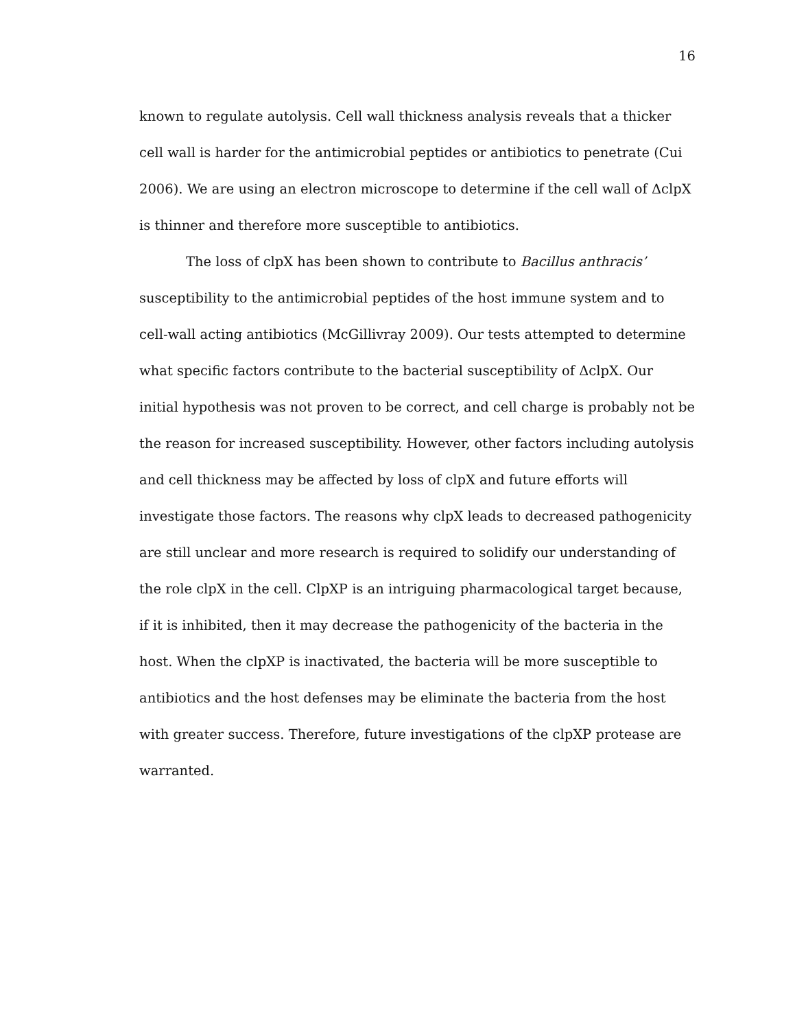16
known to regulate autolysis. Cell wall thickness analysis reveals that a thicker cell wall is harder for the antimicrobial peptides or antibiotics to penetrate (Cui 2006). We are using an electron microscope to determine if the cell wall of ΔclpX is thinner and therefore more susceptible to antibiotics.
The loss of clpX has been shown to contribute to Bacillus anthracis’ susceptibility to the antimicrobial peptides of the host immune system and to cell-wall acting antibiotics (McGillivray 2009). Our tests attempted to determine what specific factors contribute to the bacterial susceptibility of ΔclpX. Our initial hypothesis was not proven to be correct, and cell charge is probably not be the reason for increased susceptibility. However, other factors including autolysis and cell thickness may be affected by loss of clpX and future efforts will investigate those factors. The reasons why clpX leads to decreased pathogenicity are still unclear and more research is required to solidify our understanding of the role clpX in the cell. ClpXP is an intriguing pharmacological target because, if it is inhibited, then it may decrease the pathogenicity of the bacteria in the host. When the clpXP is inactivated, the bacteria will be more susceptible to antibiotics and the host defenses may be eliminate the bacteria from the host with greater success. Therefore, future investigations of the clpXP protease are warranted.